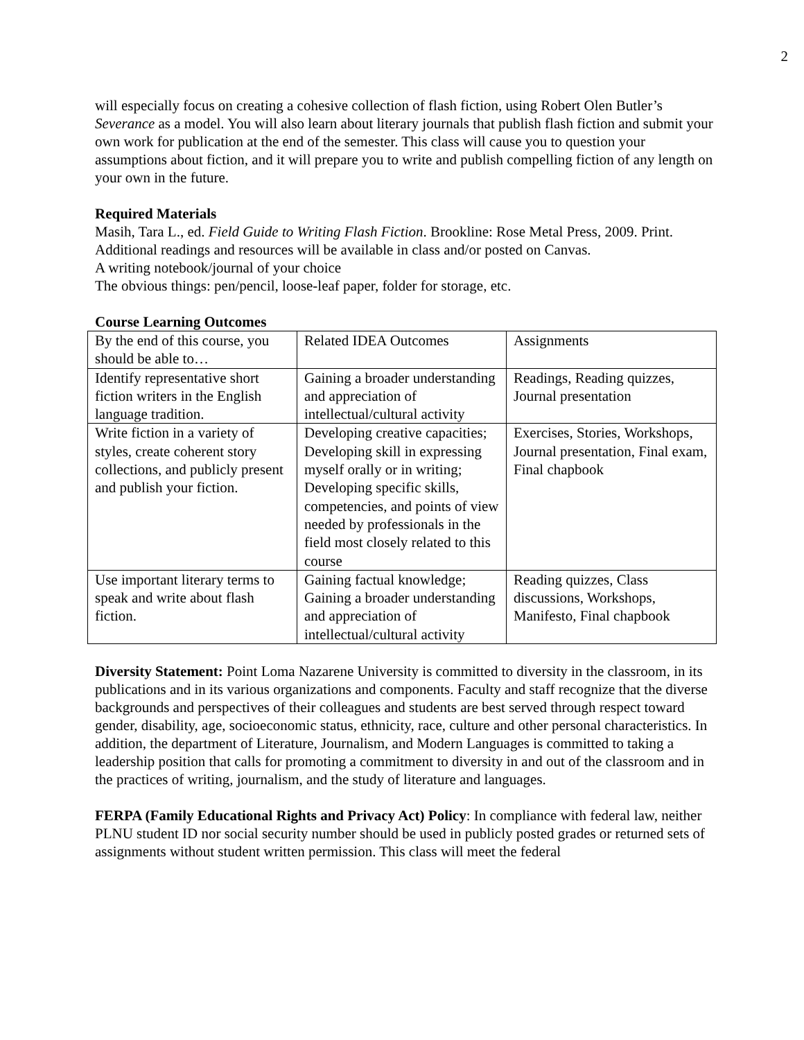2
will especially focus on creating a cohesive collection of flash fiction, using Robert Olen Butler’s Severance as a model. You will also learn about literary journals that publish flash fiction and submit your own work for publication at the end of the semester. This class will cause you to question your assumptions about fiction, and it will prepare you to write and publish compelling fiction of any length on your own in the future.
Required Materials
Masih, Tara L., ed. Field Guide to Writing Flash Fiction. Brookline: Rose Metal Press, 2009. Print.
Additional readings and resources will be available in class and/or posted on Canvas.
A writing notebook/journal of your choice
The obvious things: pen/pencil, loose-leaf paper, folder for storage, etc.
Course Learning Outcomes
| By the end of this course, you should be able to… | Related IDEA Outcomes | Assignments |
| Identify representative short fiction writers in the English language tradition. | Gaining a broader understanding and appreciation of intellectual/cultural activity | Readings, Reading quizzes, Journal presentation |
| Write fiction in a variety of styles, create coherent story collections, and publicly present and publish your fiction. | Developing creative capacities; Developing skill in expressing myself orally or in writing; Developing specific skills, competencies, and points of view needed by professionals in the field most closely related to this course | Exercises, Stories, Workshops, Journal presentation, Final exam, Final chapbook |
| Use important literary terms to speak and write about flash fiction. | Gaining factual knowledge; Gaining a broader understanding and appreciation of intellectual/cultural activity | Reading quizzes, Class discussions, Workshops, Manifesto, Final chapbook |
Diversity Statement: Point Loma Nazarene University is committed to diversity in the classroom, in its publications and in its various organizations and components. Faculty and staff recognize that the diverse backgrounds and perspectives of their colleagues and students are best served through respect toward gender, disability, age, socioeconomic status, ethnicity, race, culture and other personal characteristics. In addition, the department of Literature, Journalism, and Modern Languages is committed to taking a leadership position that calls for promoting a commitment to diversity in and out of the classroom and in the practices of writing, journalism, and the study of literature and languages.
FERPA (Family Educational Rights and Privacy Act) Policy: In compliance with federal law, neither PLNU student ID nor social security number should be used in publicly posted grades or returned sets of assignments without student written permission. This class will meet the federal